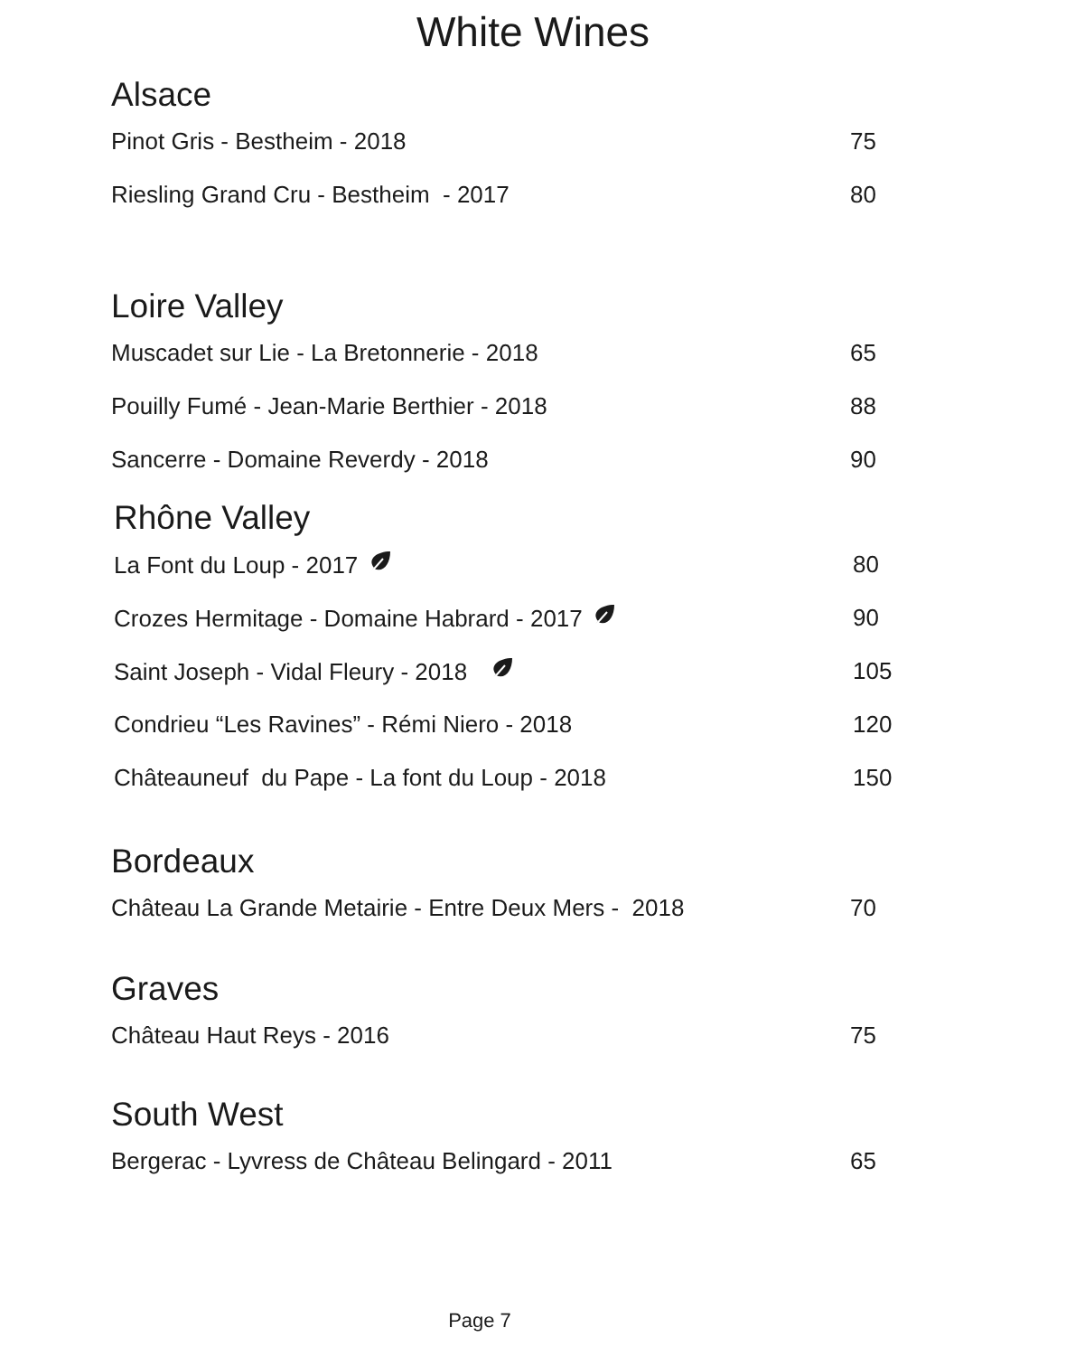White Wines
Alsace
| Pinot Gris - Bestheim - 2018 | 75 |
| Riesling Grand Cru - Bestheim - 2017 | 80 |
Loire Valley
| Muscadet sur Lie - La Bretonnerie - 2018 | 65 |
| Pouilly Fumé - Jean-Marie Berthier - 2018 | 88 |
| Sancerre - Domaine Reverdy - 2018 | 90 |
Rhône Valley
| La Font du Loup - 2017 | 80 |
| Crozes Hermitage - Domaine Habrard - 2017 | 90 |
| Saint Joseph - Vidal Fleury - 2018 | 105 |
| Condrieu “Les Ravines” - Rémi Niero - 2018 | 120 |
| Châteauneuf du Pape - La font du Loup - 2018 | 150 |
Bordeaux
| Château La Grande Metairie - Entre Deux Mers - 2018 | 70 |
Graves
| Château Haut Reys - 2016 | 75 |
South West
| Bergerac - Lyvress de Château Belingard - 2011 | 65 |
Page 7